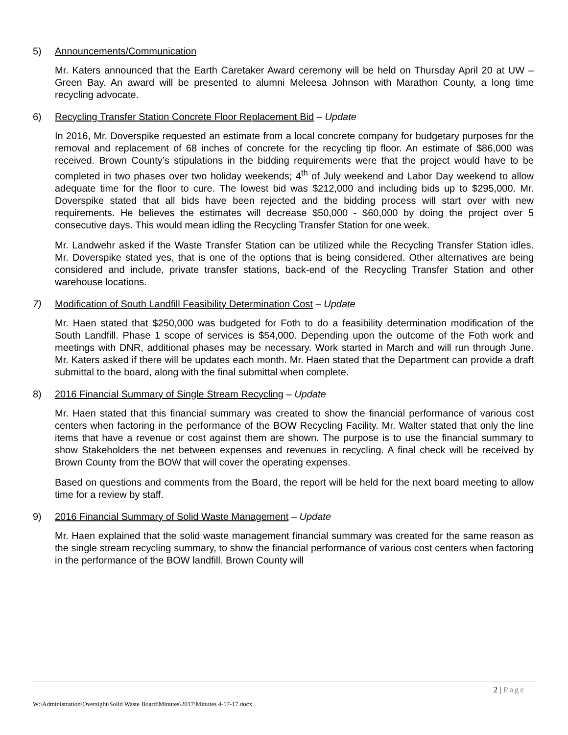5) Announcements/Communication
Mr. Katers announced that the Earth Caretaker Award ceremony will be held on Thursday April 20 at UW – Green Bay. An award will be presented to alumni Meleesa Johnson with Marathon County, a long time recycling advocate.
6) Recycling Transfer Station Concrete Floor Replacement Bid – Update
In 2016, Mr. Doverspike requested an estimate from a local concrete company for budgetary purposes for the removal and replacement of 68 inches of concrete for the recycling tip floor. An estimate of $86,000 was received. Brown County’s stipulations in the bidding requirements were that the project would have to be completed in two phases over two holiday weekends; 4<sup>th</sup> of July weekend and Labor Day weekend to allow adequate time for the floor to cure. The lowest bid was $212,000 and including bids up to $295,000. Mr. Doverspike stated that all bids have been rejected and the bidding process will start over with new requirements. He believes the estimates will decrease $50,000 - $60,000 by doing the project over 5 consecutive days. This would mean idling the Recycling Transfer Station for one week.
Mr. Landwehr asked if the Waste Transfer Station can be utilized while the Recycling Transfer Station idles. Mr. Doverspike stated yes, that is one of the options that is being considered. Other alternatives are being considered and include, private transfer stations, back-end of the Recycling Transfer Station and other warehouse locations.
7) Modification of South Landfill Feasibility Determination Cost – Update
Mr. Haen stated that $250,000 was budgeted for Foth to do a feasibility determination modification of the South Landfill. Phase 1 scope of services is $54,000. Depending upon the outcome of the Foth work and meetings with DNR, additional phases may be necessary. Work started in March and will run through June. Mr. Katers asked if there will be updates each month. Mr. Haen stated that the Department can provide a draft submittal to the board, along with the final submittal when complete.
8) 2016 Financial Summary of Single Stream Recycling – Update
Mr. Haen stated that this financial summary was created to show the financial performance of various cost centers when factoring in the performance of the BOW Recycling Facility. Mr. Walter stated that only the line items that have a revenue or cost against them are shown. The purpose is to use the financial summary to show Stakeholders the net between expenses and revenues in recycling. A final check will be received by Brown County from the BOW that will cover the operating expenses.
Based on questions and comments from the Board, the report will be held for the next board meeting to allow time for a review by staff.
9) 2016 Financial Summary of Solid Waste Management – Update
Mr. Haen explained that the solid waste management financial summary was created for the same reason as the single stream recycling summary, to show the financial performance of various cost centers when factoring in the performance of the BOW landfill. Brown County will
2 | Page
W:\Administration\Oversight\Solid Waste Board\Minutes\2017\Minutes 4-17-17.docx